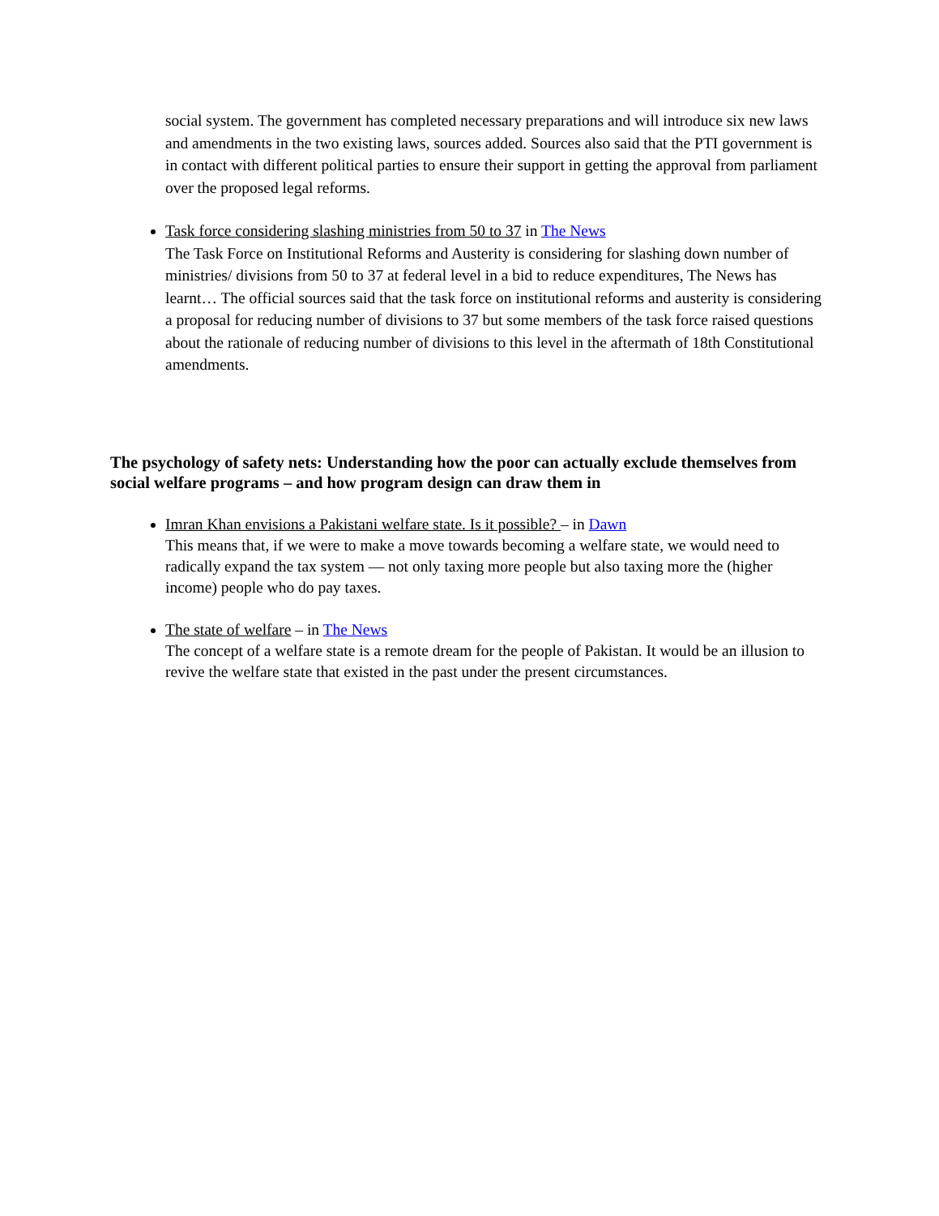social system. The government has completed necessary preparations and will introduce six new laws and amendments in the two existing laws, sources added. Sources also said that the PTI government is in contact with different political parties to ensure their support in getting the approval from parliament over the proposed legal reforms.
Task force considering slashing ministries from 50 to 37 in The News
The Task Force on Institutional Reforms and Austerity is considering for slashing down number of ministries/ divisions from 50 to 37 at federal level in a bid to reduce expenditures, The News has learnt… The official sources said that the task force on institutional reforms and austerity is considering a proposal for reducing number of divisions to 37 but some members of the task force raised questions about the rationale of reducing number of divisions to this level in the aftermath of 18th Constitutional amendments.
The psychology of safety nets: Understanding how the poor can actually exclude themselves from social welfare programs – and how program design can draw them in
Imran Khan envisions a Pakistani welfare state. Is it possible? – in Dawn
This means that, if we were to make a move towards becoming a welfare state, we would need to radically expand the tax system — not only taxing more people but also taxing more the (higher income) people who do pay taxes.
The state of welfare – in The News
The concept of a welfare state is a remote dream for the people of Pakistan. It would be an illusion to revive the welfare state that existed in the past under the present circumstances.